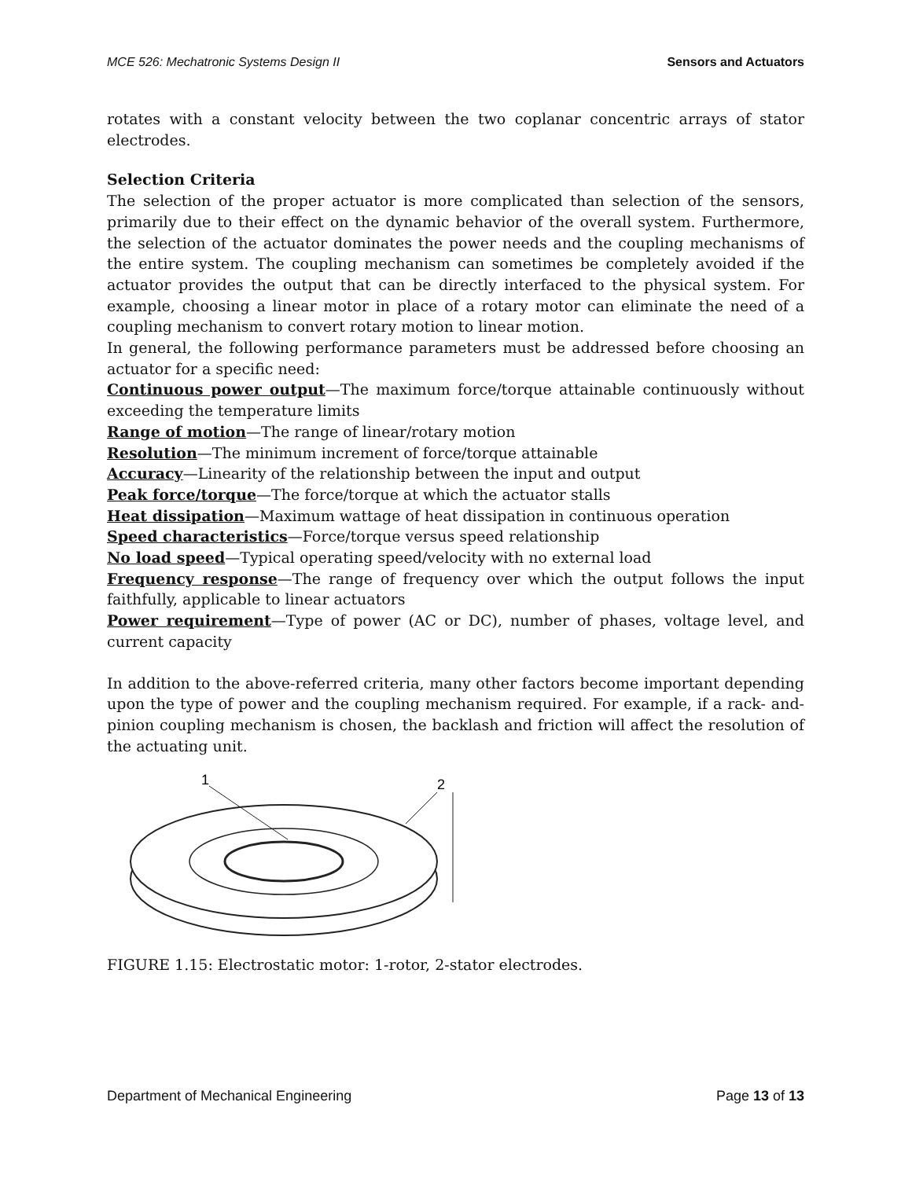MCE 526: Mechatronic Systems Design II Sensors and Actuators
rotates with a constant velocity between the two coplanar concentric arrays of stator electrodes.
Selection Criteria
The selection of the proper actuator is more complicated than selection of the sensors, primarily due to their effect on the dynamic behavior of the overall system. Furthermore, the selection of the actuator dominates the power needs and the coupling mechanisms of the entire system. The coupling mechanism can sometimes be completely avoided if the actuator provides the output that can be directly interfaced to the physical system. For example, choosing a linear motor in place of a rotary motor can eliminate the need of a coupling mechanism to convert rotary motion to linear motion.
In general, the following performance parameters must be addressed before choosing an actuator for a specific need:
Continuous power output—The maximum force/torque attainable continuously without exceeding the temperature limits
Range of motion—The range of linear/rotary motion
Resolution—The minimum increment of force/torque attainable
Accuracy—Linearity of the relationship between the input and output
Peak force/torque—The force/torque at which the actuator stalls
Heat dissipation—Maximum wattage of heat dissipation in continuous operation
Speed characteristics—Force/torque versus speed relationship
No load speed—Typical operating speed/velocity with no external load
Frequency response—The range of frequency over which the output follows the input faithfully, applicable to linear actuators
Power requirement—Type of power (AC or DC), number of phases, voltage level, and current capacity
In addition to the above-referred criteria, many other factors become important depending upon the type of power and the coupling mechanism required. For example, if a rack- and-pinion coupling mechanism is chosen, the backlash and friction will affect the resolution of the actuating unit.
1
2
FIGURE 1.15: Electrostatic motor: 1-rotor, 2-stator electrodes.
Department of Mechanical Engineering Page 13 of 13